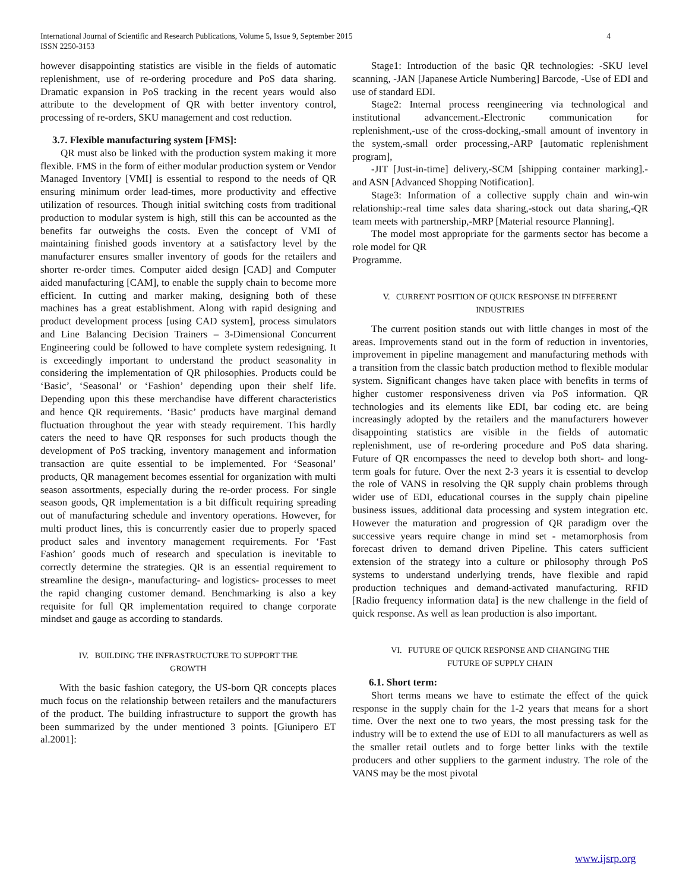International Journal of Scientific and Research Publications, Volume 5, Issue 9, September 2015 4
ISSN 2250-3153
however disappointing statistics are visible in the fields of automatic replenishment, use of re-ordering procedure and PoS data sharing. Dramatic expansion in PoS tracking in the recent years would also attribute to the development of QR with better inventory control, processing of re-orders, SKU management and cost reduction.
3.7. Flexible manufacturing system [FMS]:
QR must also be linked with the production system making it more flexible. FMS in the form of either modular production system or Vendor Managed Inventory [VMI] is essential to respond to the needs of QR ensuring minimum order lead-times, more productivity and effective utilization of resources. Though initial switching costs from traditional production to modular system is high, still this can be accounted as the benefits far outweighs the costs. Even the concept of VMI of maintaining finished goods inventory at a satisfactory level by the manufacturer ensures smaller inventory of goods for the retailers and shorter re-order times. Computer aided design [CAD] and Computer aided manufacturing [CAM], to enable the supply chain to become more efficient. In cutting and marker making, designing both of these machines has a great establishment. Along with rapid designing and product development process [using CAD system], process simulators and Line Balancing Decision Trainers – 3-Dimensional Concurrent Engineering could be followed to have complete system redesigning. It is exceedingly important to understand the product seasonality in considering the implementation of QR philosophies. Products could be ‘Basic’, ‘Seasonal’ or ‘Fashion’ depending upon their shelf life. Depending upon this these merchandise have different characteristics and hence QR requirements. ‘Basic’ products have marginal demand fluctuation throughout the year with steady requirement. This hardly caters the need to have QR responses for such products though the development of PoS tracking, inventory management and information transaction are quite essential to be implemented. For ‘Seasonal’ products, QR management becomes essential for organization with multi season assortments, especially during the re-order process. For single season goods, QR implementation is a bit difficult requiring spreading out of manufacturing schedule and inventory operations. However, for multi product lines, this is concurrently easier due to properly spaced product sales and inventory management requirements. For ‘Fast Fashion’ goods much of research and speculation is inevitable to correctly determine the strategies. QR is an essential requirement to streamline the design-, manufacturing- and logistics- processes to meet the rapid changing customer demand. Benchmarking is also a key requisite for full QR implementation required to change corporate mindset and gauge as according to standards.
IV. BUILDING THE INFRASTRUCTURE TO SUPPORT THE
GROWTH
With the basic fashion category, the US-born QR concepts places much focus on the relationship between retailers and the manufacturers of the product. The building infrastructure to support the growth has been summarized by the under mentioned 3 points. [Giunipero ET al.2001]:
Stage1: Introduction of the basic QR technologies: -SKU level scanning, -JAN [Japanese Article Numbering] Barcode, -Use of EDI and use of standard EDI.
Stage2: Internal process reengineering via technological and institutional advancement.-Electronic communication for replenishment,-use of the cross-docking,-small amount of inventory in the system,-small order processing,-ARP [automatic replenishment program],
-JIT [Just-in-time] delivery,-SCM [shipping container marking].-and ASN [Advanced Shopping Notification].
Stage3: Information of a collective supply chain and win-win relationship:-real time sales data sharing,-stock out data sharing,-QR team meets with partnership,-MRP [Material resource Planning].
The model most appropriate for the garments sector has become a role model for QR
Programme.
V. CURRENT POSITION OF QUICK RESPONSE IN DIFFERENT
INDUSTRIES
The current position stands out with little changes in most of the areas. Improvements stand out in the form of reduction in inventories, improvement in pipeline management and manufacturing methods with a transition from the classic batch production method to flexible modular system. Significant changes have taken place with benefits in terms of higher customer responsiveness driven via PoS information. QR technologies and its elements like EDI, bar coding etc. are being increasingly adopted by the retailers and the manufacturers however disappointing statistics are visible in the fields of automatic replenishment, use of re-ordering procedure and PoS data sharing. Future of QR encompasses the need to develop both short- and long-term goals for future. Over the next 2-3 years it is essential to develop the role of VANS in resolving the QR supply chain problems through wider use of EDI, educational courses in the supply chain pipeline business issues, additional data processing and system integration etc. However the maturation and progression of QR paradigm over the successive years require change in mind set - metamorphosis from forecast driven to demand driven Pipeline. This caters sufficient extension of the strategy into a culture or philosophy through PoS systems to understand underlying trends, have flexible and rapid production techniques and demand-activated manufacturing. RFID [Radio frequency information data] is the new challenge in the field of quick response. As well as lean production is also important.
VI. FUTURE OF QUICK RESPONSE AND CHANGING THE
FUTURE OF SUPPLY CHAIN
6.1. Short term:
Short terms means we have to estimate the effect of the quick response in the supply chain for the 1-2 years that means for a short time. Over the next one to two years, the most pressing task for the industry will be to extend the use of EDI to all manufacturers as well as the smaller retail outlets and to forge better links with the textile producers and other suppliers to the garment industry. The role of the VANS may be the most pivotal
www.ijsrp.org